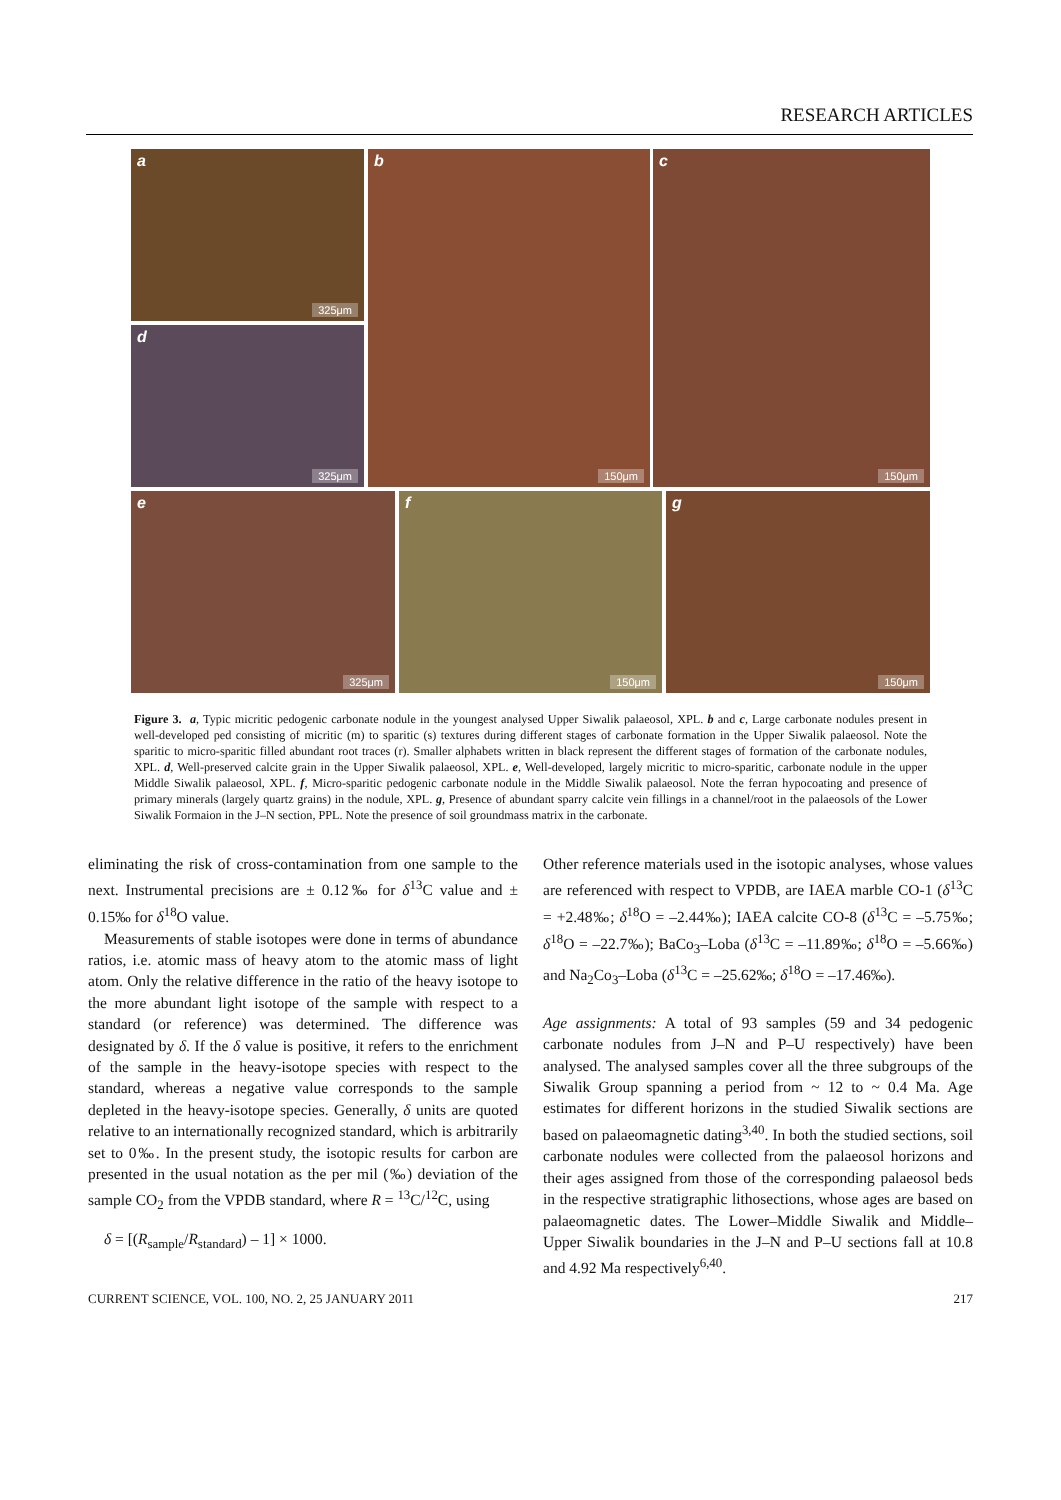RESEARCH ARTICLES
a
325μm
d
325μm
b
150μm
c
150μm
e
325μm
f
150μm
g
150μm
Figure 3. a, Typic micritic pedogenic carbonate nodule in the youngest analysed Upper Siwalik palaeosol, XPL. b and c, Large carbonate nodules present in well-developed ped consisting of micritic (m) to sparitic (s) textures during different stages of carbonate formation in the Upper Siwalik palaeosol. Note the sparitic to micro-sparitic filled abundant root traces (r). Smaller alphabets written in black represent the different stages of formation of the carbonate nodules, XPL. d, Well-preserved calcite grain in the Upper Siwalik palaeosol, XPL. e, Well-developed, largely micritic to micro-sparitic, carbonate nodule in the upper Middle Siwalik palaeosol, XPL. f, Micro-sparitic pedogenic carbonate nodule in the Middle Siwalik palaeosol. Note the ferran hypocoating and presence of primary minerals (largely quartz grains) in the nodule, XPL. g, Presence of abundant sparry calcite vein fillings in a channel/root in the palaeosols of the Lower Siwalik Formaion in the J–N section, PPL. Note the presence of soil groundmass matrix in the carbonate.
eliminating the risk of cross-contamination from one sample to the next. Instrumental precisions are ± 0.12‰ for δ<sup>13</sup>C value and ± 0.15‰ for δ<sup>18</sup>O value.
Measurements of stable isotopes were done in terms of abundance ratios, i.e. atomic mass of heavy atom to the atomic mass of light atom. Only the relative difference in the ratio of the heavy isotope to the more abundant light isotope of the sample with respect to a standard (or reference) was determined. The difference was designated by δ. If the δ value is positive, it refers to the enrichment of the sample in the heavy-isotope species with respect to the standard, whereas a negative value corresponds to the sample depleted in the heavy-isotope species. Generally, δ units are quoted relative to an internationally recognized standard, which is arbitrarily set to 0‰. In the present study, the isotopic results for carbon are presented in the usual notation as the per mil (‰) deviation of the sample CO<sub>2</sub> from the VPDB standard, where R = <sup>13</sup>C/<sup>12</sup>C, using
δ = [(R<sub>sample</sub>/R<sub>standard</sub>) – 1] × 1000.
Other reference materials used in the isotopic analyses, whose values are referenced with respect to VPDB, are IAEA marble CO-1 (δ<sup>13</sup>C = +2.48‰; δ<sup>18</sup>O = –2.44‰); IAEA calcite CO-8 (δ<sup>13</sup>C = –5.75‰; δ<sup>18</sup>O = –22.7‰); BaCo<sub>3</sub>–Loba (δ<sup>13</sup>C = –11.89‰; δ<sup>18</sup>O = –5.66‰) and Na<sub>2</sub>Co<sub>3</sub>–Loba (δ<sup>13</sup>C = –25.62‰; δ<sup>18</sup>O = –17.46‰).
Age assignments: A total of 93 samples (59 and 34 pedogenic carbonate nodules from J–N and P–U respectively) have been analysed. The analysed samples cover all the three subgroups of the Siwalik Group spanning a period from ~ 12 to ~ 0.4 Ma. Age estimates for different horizons in the studied Siwalik sections are based on palaeomagnetic dating<sup>3,40</sup>. In both the studied sections, soil carbonate nodules were collected from the palaeosol horizons and their ages assigned from those of the corresponding palaeosol beds in the respective stratigraphic lithosections, whose ages are based on palaeomagnetic dates. The Lower–Middle Siwalik and Middle–Upper Siwalik boundaries in the J–N and P–U sections fall at 10.8 and 4.92 Ma respectively<sup>6,40</sup>.
CURRENT SCIENCE, VOL. 100, NO. 2, 25 JANUARY 2011 217